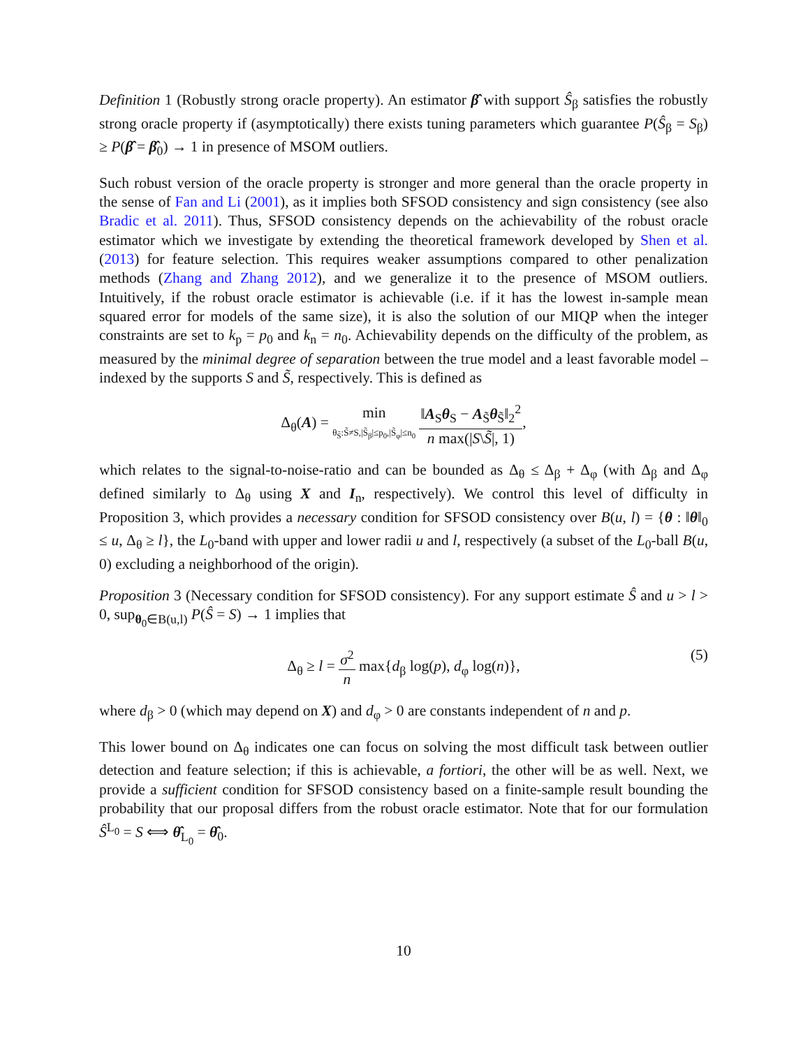Definition 1 (Robustly strong oracle property). An estimator β̂ with support Ŝ<sub>β</sub> satisfies the robustly strong oracle property if (asymptotically) there exists tuning parameters which guarantee P(Ŝ<sub>β</sub> = S<sub>β</sub>) ≥ P(β̂ = β̂<sub>0</sub>) → 1 in presence of MSOM outliers.
Such robust version of the oracle property is stronger and more general than the oracle property in the sense of Fan and Li (2001), as it implies both SFSOD consistency and sign consistency (see also Bradic et al. 2011). Thus, SFSOD consistency depends on the achievability of the robust oracle estimator which we investigate by extending the theoretical framework developed by Shen et al. (2013) for feature selection. This requires weaker assumptions compared to other penalization methods (Zhang and Zhang 2012), and we generalize it to the presence of MSOM outliers. Intuitively, if the robust oracle estimator is achievable (i.e. if it has the lowest in-sample mean squared error for models of the same size), it is also the solution of our MIQP when the integer constraints are set to k<sub>p</sub> = p<sub>0</sub> and k<sub>n</sub> = n<sub>0</sub>. Achievability depends on the difficulty of the problem, as measured by the minimal degree of separation between the true model and a least favorable model – indexed by the supports S and S̃, respectively. This is defined as
Δ<sub>θ</sub>(A) = min θ<sub>S̃</sub>:S̃≠S,|S̃<sub>β</sub>|≤p<sub>0</sub>,|S̃<sub>φ</sub>|≤n<sub>0</sub> ‖A<sub>S</sub>θ<sub>S</sub> − A<sub>S̃</sub>θ<sub>S̃</sub>‖<sub>2</sub><sup>2</sup> n max(|S\S̃|, 1),
which relates to the signal-to-noise-ratio and can be bounded as Δ<sub>θ</sub> ≤ Δ<sub>β</sub> + Δ<sub>φ</sub> (with Δ<sub>β</sub> and Δ<sub>φ</sub> defined similarly to Δ<sub>θ</sub> using X and I<sub>n</sub>, respectively). We control this level of difficulty in Proposition 3, which provides a necessary condition for SFSOD consistency over B(u, l) = {θ : ‖θ‖<sub>0</sub> ≤ u, Δ<sub>θ</sub> ≥ l}, the L<sub>0</sub>-band with upper and lower radii u and l, respectively (a subset of the L<sub>0</sub>-ball B(u, 0) excluding a neighborhood of the origin).
Proposition 3 (Necessary condition for SFSOD consistency). For any support estimate Ŝ and u > l > 0, sup<sub>θ<sub>0</sub>∈B(u,l)</sub> P(Ŝ = S) → 1 implies that
Δ<sub>θ</sub> ≥ l = σ<sup>2</sup> n max{d<sub>β</sub> log(p), d<sub>φ</sub> log(n)}, (5)
where d<sub>β</sub> > 0 (which may depend on X) and d<sub>φ</sub> > 0 are constants independent of n and p.
This lower bound on Δ<sub>θ</sub> indicates one can focus on solving the most difficult task between outlier detection and feature selection; if this is achievable, a fortiori, the other will be as well. Next, we provide a sufficient condition for SFSOD consistency based on a finite-sample result bounding the probability that our proposal differs from the robust oracle estimator. Note that for our formulation Ŝ<sup>L<sub>0</sub></sup> = S ⟺ θ̂<sub>L<sub>0</sub></sub> = θ̂<sub>0</sub>.
10